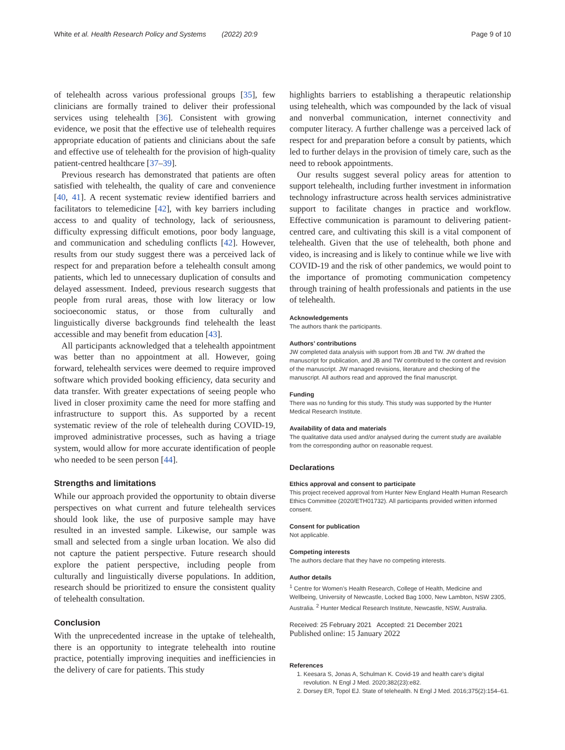White et al. Health Research Policy and Systems (2022) 20:9 Page 9 of 10
of telehealth across various professional groups [35], few clinicians are formally trained to deliver their professional services using telehealth [36]. Consistent with growing evidence, we posit that the effective use of telehealth requires appropriate education of patients and clinicians about the safe and effective use of telehealth for the provision of high-quality patient-centred healthcare [37–39].
Previous research has demonstrated that patients are often satisfied with telehealth, the quality of care and convenience [40, 41]. A recent systematic review identified barriers and facilitators to telemedicine [42], with key barriers including access to and quality of technology, lack of seriousness, difficulty expressing difficult emotions, poor body language, and communication and scheduling conflicts [42]. However, results from our study suggest there was a perceived lack of respect for and preparation before a telehealth consult among patients, which led to unnecessary duplication of consults and delayed assessment. Indeed, previous research suggests that people from rural areas, those with low literacy or low socioeconomic status, or those from culturally and linguistically diverse backgrounds find telehealth the least accessible and may benefit from education [43].
All participants acknowledged that a telehealth appointment was better than no appointment at all. However, going forward, telehealth services were deemed to require improved software which provided booking efficiency, data security and data transfer. With greater expectations of seeing people who lived in closer proximity came the need for more staffing and infrastructure to support this. As supported by a recent systematic review of the role of telehealth during COVID-19, improved administrative processes, such as having a triage system, would allow for more accurate identification of people who needed to be seen person [44].
Strengths and limitations
While our approach provided the opportunity to obtain diverse perspectives on what current and future telehealth services should look like, the use of purposive sample may have resulted in an invested sample. Likewise, our sample was small and selected from a single urban location. We also did not capture the patient perspective. Future research should explore the patient perspective, including people from culturally and linguistically diverse populations. In addition, research should be prioritized to ensure the consistent quality of telehealth consultation.
Conclusion
With the unprecedented increase in the uptake of telehealth, there is an opportunity to integrate telehealth into routine practice, potentially improving inequities and inefficiencies in the delivery of care for patients. This study
highlights barriers to establishing a therapeutic relationship using telehealth, which was compounded by the lack of visual and nonverbal communication, internet connectivity and computer literacy. A further challenge was a perceived lack of respect for and preparation before a consult by patients, which led to further delays in the provision of timely care, such as the need to rebook appointments.
Our results suggest several policy areas for attention to support telehealth, including further investment in information technology infrastructure across health services administrative support to facilitate changes in practice and workflow. Effective communication is paramount to delivering patient-centred care, and cultivating this skill is a vital component of telehealth. Given that the use of telehealth, both phone and video, is increasing and is likely to continue while we live with COVID-19 and the risk of other pandemics, we would point to the importance of promoting communication competency through training of health professionals and patients in the use of telehealth.
Acknowledgements
The authors thank the participants.
Authors’ contributions
JW completed data analysis with support from JB and TW. JW drafted the manuscript for publication, and JB and TW contributed to the content and revision of the manuscript. JW managed revisions, literature and checking of the manuscript. All authors read and approved the final manuscript.
Funding
There was no funding for this study. This study was supported by the Hunter Medical Research Institute.
Availability of data and materials
The qualitative data used and/or analysed during the current study are available from the corresponding author on reasonable request.
Declarations
Ethics approval and consent to participate
This project received approval from Hunter New England Health Human Research Ethics Committee (2020/ETH01732). All participants provided written informed consent.
Consent for publication
Not applicable.
Competing interests
The authors declare that they have no competing interests.
Author details
<sup>1</sup> Centre for Women’s Health Research, College of Health, Medicine and Wellbeing, University of Newcastle, Locked Bag 1000, New Lambton, NSW 2305, Australia. <sup>2</sup> Hunter Medical Research Institute, Newcastle, NSW, Australia.
Received: 25 February 2021 Accepted: 21 December 2021
Published online: 15 January 2022
References
1. Keesara S, Jonas A, Schulman K. Covid-19 and health care’s digital revolution. N Engl J Med. 2020;382(23):e82.
2. Dorsey ER, Topol EJ. State of telehealth. N Engl J Med. 2016;375(2):154–61.